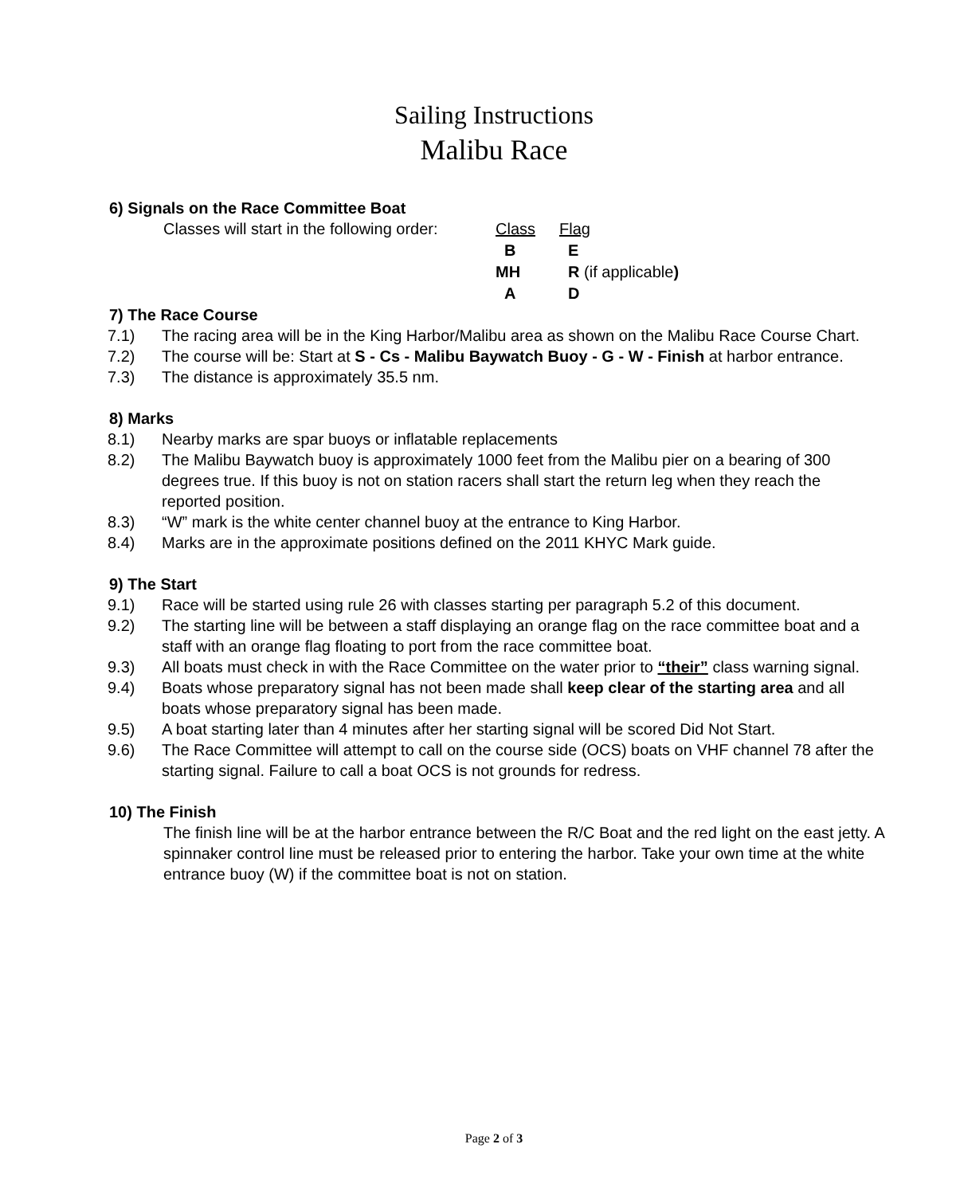Sailing Instructions
Malibu Race
6) Signals on the Race Committee Boat
| Classes will start in the following order: | Class | Flag |
| | B | E |
| | MH | R (if applicable ) |
| | A | D |
7) The Race Course
7.1) The racing area will be in the King Harbor/Malibu area as shown on the Malibu Race Course Chart.
7.2) The course will be: Start at S - Cs - Malibu Baywatch Buoy - G - W - Finish at harbor entrance.
7.3) The distance is approximately 35.5 nm.
8) Marks
8.1) Nearby marks are spar buoys or inflatable replacements
8.2) The Malibu Baywatch buoy is approximately 1000 feet from the Malibu pier on a bearing of 300 degrees true. If this buoy is not on station racers shall start the return leg when they reach the reported position.
8.3) “W” mark is the white center channel buoy at the entrance to King Harbor.
8.4) Marks are in the approximate positions defined on the 2011 KHYC Mark guide.
9) The Start
9.1) Race will be started using rule 26 with classes starting per paragraph 5.2 of this document.
9.2) The starting line will be between a staff displaying an orange flag on the race committee boat and a staff with an orange flag floating to port from the race committee boat.
9.3) All boats must check in with the Race Committee on the water prior to “their” class warning signal.
9.4) Boats whose preparatory signal has not been made shall keep clear of the starting area and all boats whose preparatory signal has been made.
9.5) A boat starting later than 4 minutes after her starting signal will be scored Did Not Start.
9.6) The Race Committee will attempt to call on the course side (OCS) boats on VHF channel 78 after the starting signal. Failure to call a boat OCS is not grounds for redress.
10) The Finish
The finish line will be at the harbor entrance between the R/C Boat and the red light on the east jetty. A spinnaker control line must be released prior to entering the harbor. Take your own time at the white entrance buoy (W) if the committee boat is not on station.
Page 2 of 3